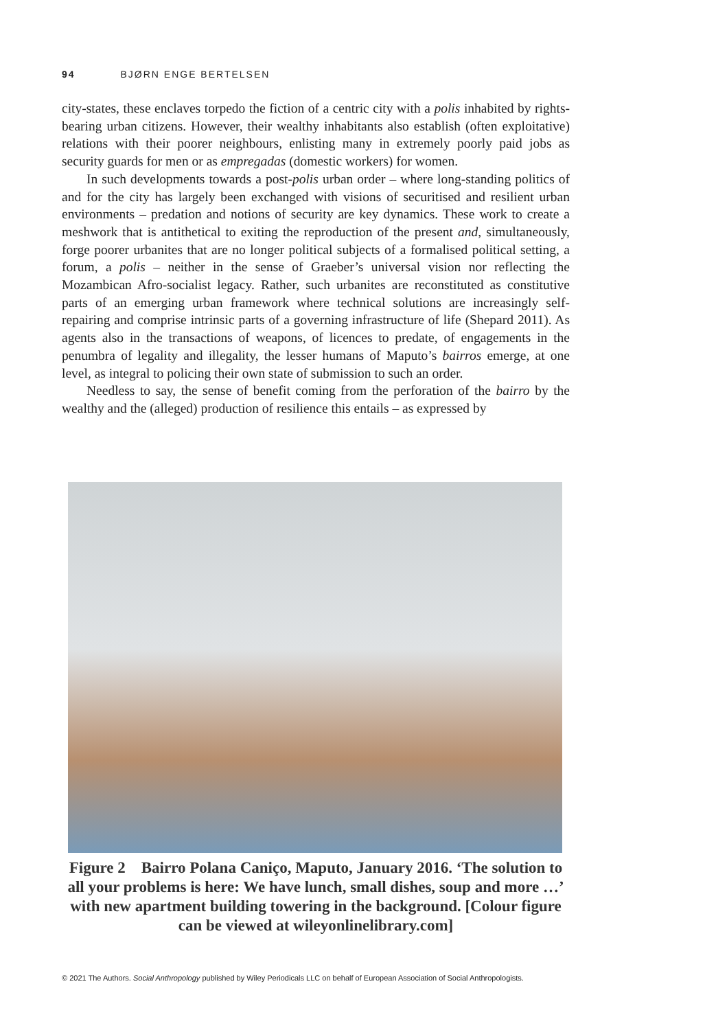94 BJØRN ENGE BERTELSEN
city-states, these enclaves torpedo the fiction of a centric city with a polis inhabited by rights-bearing urban citizens. However, their wealthy inhabitants also establish (often exploitative) relations with their poorer neighbours, enlisting many in extremely poorly paid jobs as security guards for men or as empregadas (domestic workers) for women.
In such developments towards a post-polis urban order – where long-standing politics of and for the city has largely been exchanged with visions of securitised and resilient urban environments – predation and notions of security are key dynamics. These work to create a meshwork that is antithetical to exiting the reproduction of the present and, simultaneously, forge poorer urbanites that are no longer political subjects of a formalised political setting, a forum, a polis – neither in the sense of Graeber’s universal vision nor reflecting the Mozambican Afro-socialist legacy. Rather, such urbanites are reconstituted as constitutive parts of an emerging urban framework where technical solutions are increasingly self-repairing and comprise intrinsic parts of a governing infrastructure of life (Shepard 2011). As agents also in the transactions of weapons, of licences to predate, of engagements in the penumbra of legality and illegality, the lesser humans of Maputo’s bairros emerge, at one level, as integral to policing their own state of submission to such an order.
Needless to say, the sense of benefit coming from the perforation of the bairro by the wealthy and the (alleged) production of resilience this entails – as expressed by
Figure 2 Bairro Polana Caniço, Maputo, January 2016. ‘The solution to all your problems is here: We have lunch, small dishes, soup and more …’ with new apartment building towering in the background. [Colour figure can be viewed at wileyonlinelibrary.com]
© 2021 The Authors. Social Anthropology published by Wiley Periodicals LLC on behalf of European Association of Social Anthropologists.